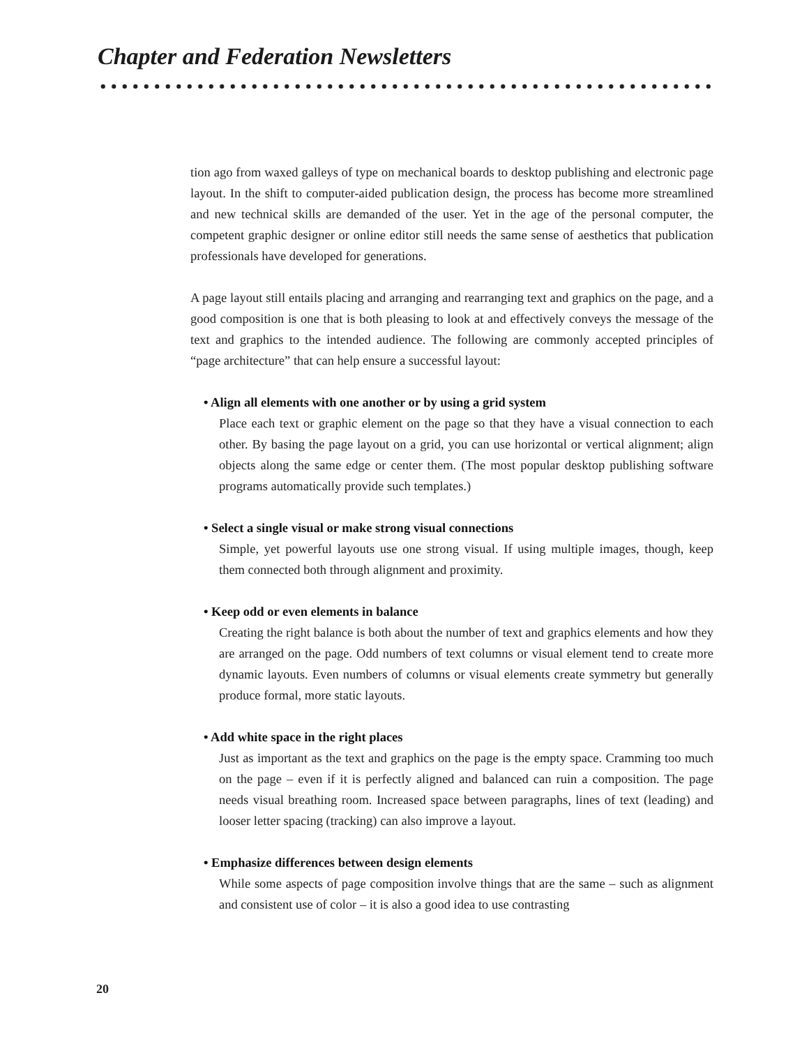Chapter and Federation Newsletters
tion ago from waxed galleys of type on mechanical boards to desktop publishing and electronic page layout. In the shift to computer-aided publication design, the process has become more streamlined and new technical skills are demanded of the user. Yet in the age of the personal computer, the competent graphic designer or online editor still needs the same sense of aesthetics that publication professionals have developed for generations.
A page layout still entails placing and arranging and rearranging text and graphics on the page, and a good composition is one that is both pleasing to look at and effectively conveys the message of the text and graphics to the intended audience. The following are commonly accepted principles of “page architecture” that can help ensure a successful layout:
• Align all elements with one another or by using a grid system
Place each text or graphic element on the page so that they have a visual connection to each other. By basing the page layout on a grid, you can use horizontal or vertical alignment; align objects along the same edge or center them. (The most popular desktop publishing software programs automatically provide such templates.)
• Select a single visual or make strong visual connections
Simple, yet powerful layouts use one strong visual. If using multiple images, though, keep them connected both through alignment and proximity.
• Keep odd or even elements in balance
Creating the right balance is both about the number of text and graphics elements and how they are arranged on the page. Odd numbers of text columns or visual element tend to create more dynamic layouts. Even numbers of columns or visual elements create symmetry but generally produce formal, more static layouts.
• Add white space in the right places
Just as important as the text and graphics on the page is the empty space. Cramming too much on the page – even if it is perfectly aligned and balanced can ruin a composition. The page needs visual breathing room. Increased space between paragraphs, lines of text (leading) and looser letter spacing (tracking) can also improve a layout.
• Emphasize differences between design elements
While some aspects of page composition involve things that are the same – such as alignment and consistent use of color – it is also a good idea to use contrasting
20